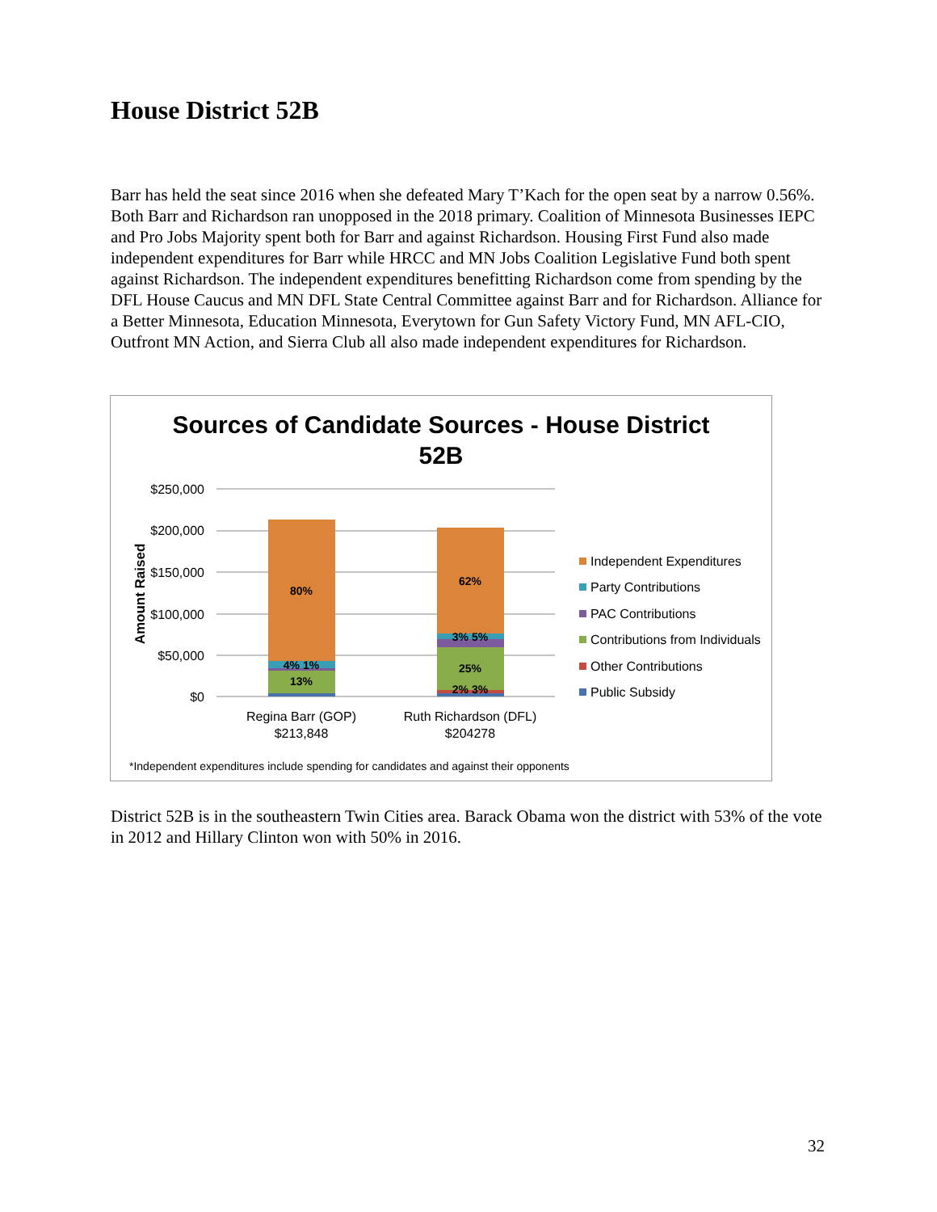House District 52B
Barr has held the seat since 2016 when she defeated Mary T’Kach for the open seat by a narrow 0.56%. Both Barr and Richardson ran unopposed in the 2018 primary. Coalition of Minnesota Businesses IEPC and Pro Jobs Majority spent both for Barr and against Richardson. Housing First Fund also made independent expenditures for Barr while HRCC and MN Jobs Coalition Legislative Fund both spent against Richardson. The independent expenditures benefitting Richardson come from spending by the DFL House Caucus and MN DFL State Central Committee against Barr and for Richardson. Alliance for a Better Minnesota, Education Minnesota, Everytown for Gun Safety Victory Fund, MN AFL-CIO, Outfront MN Action, and Sierra Club all also made independent expenditures for Richardson.
Sources of Candidate Sources - House District
52B
$250,000
$200,000
$150,000
$100,000
$50,000
$0
Amount Raised
80%
4% 1%
13%
62%
3% 5%
25%
2% 3%
Regina Barr (GOP)
$213,848
Ruth Richardson (DFL)
$204278
Independent Expenditures
Party Contributions
PAC Contributions
Contributions from Individuals
Other Contributions
Public Subsidy
*Independent expenditures include spending for candidates and against their opponents
District 52B is in the southeastern Twin Cities area. Barack Obama won the district with 53% of the vote in 2012 and Hillary Clinton won with 50% in 2016.
32